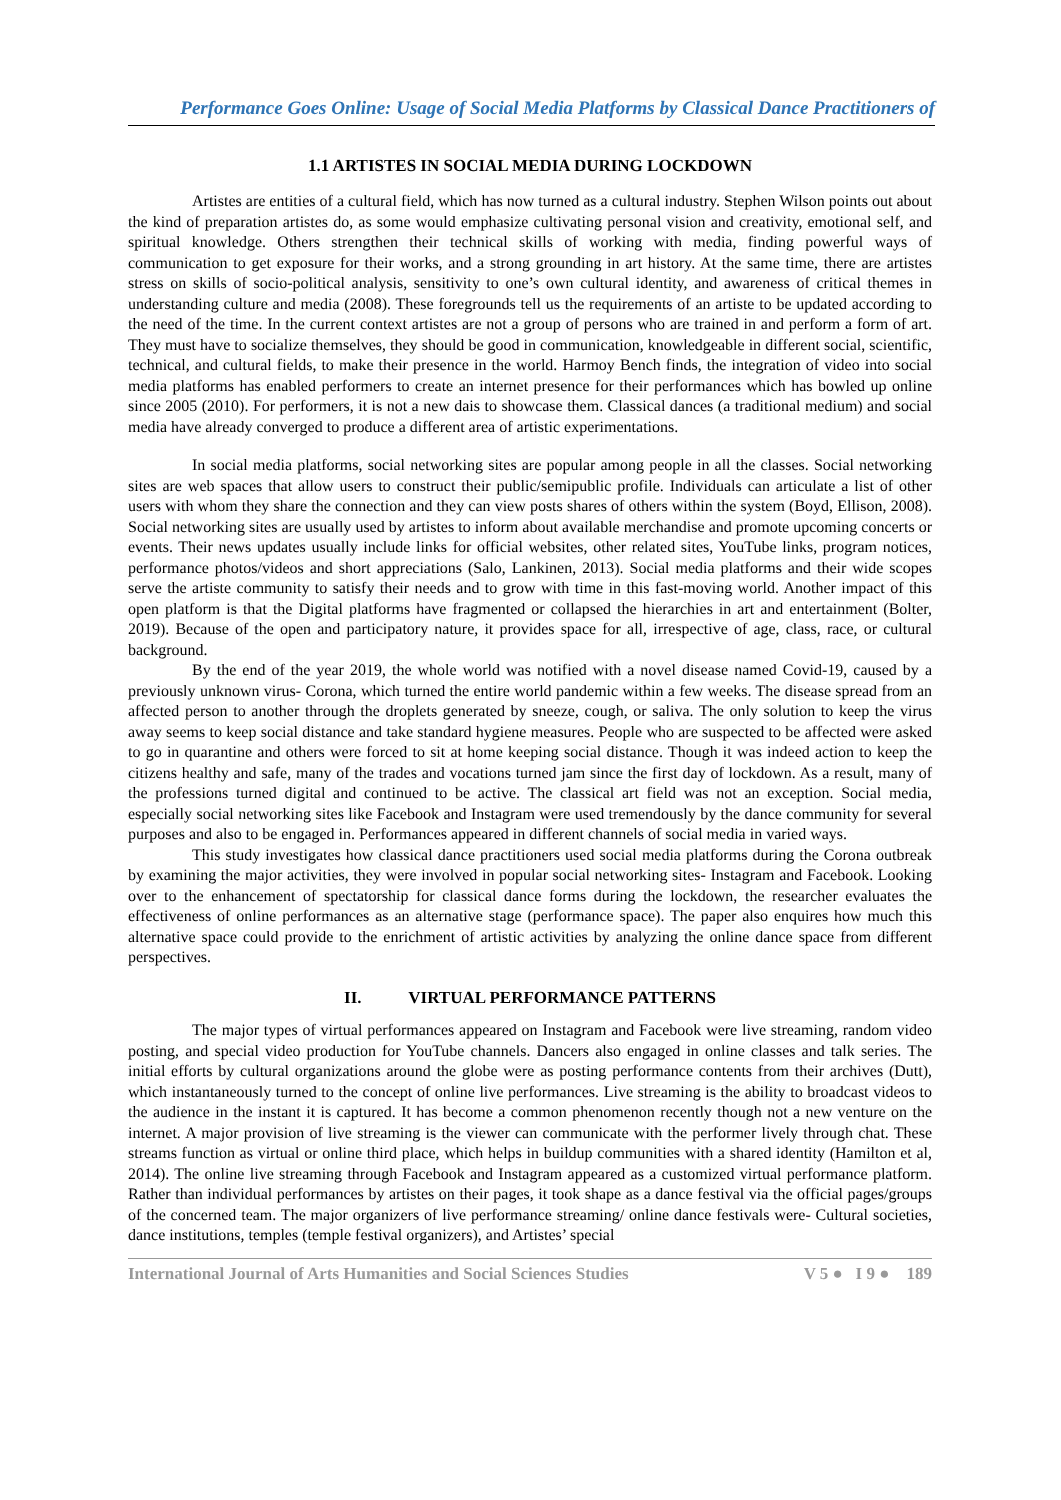Performance Goes Online: Usage of Social Media Platforms by Classical Dance Practitioners of
1.1 ARTISTES IN SOCIAL MEDIA DURING LOCKDOWN
Artistes are entities of a cultural field, which has now turned as a cultural industry. Stephen Wilson points out about the kind of preparation artistes do, as some would emphasize cultivating personal vision and creativity, emotional self, and spiritual knowledge. Others strengthen their technical skills of working with media, finding powerful ways of communication to get exposure for their works, and a strong grounding in art history. At the same time, there are artistes stress on skills of socio-political analysis, sensitivity to one’s own cultural identity, and awareness of critical themes in understanding culture and media (2008). These foregrounds tell us the requirements of an artiste to be updated according to the need of the time. In the current context artistes are not a group of persons who are trained in and perform a form of art. They must have to socialize themselves, they should be good in communication, knowledgeable in different social, scientific, technical, and cultural fields, to make their presence in the world. Harmoy Bench finds, the integration of video into social media platforms has enabled performers to create an internet presence for their performances which has bowled up online since 2005 (2010). For performers, it is not a new dais to showcase them. Classical dances (a traditional medium) and social media have already converged to produce a different area of artistic experimentations.
In social media platforms, social networking sites are popular among people in all the classes. Social networking sites are web spaces that allow users to construct their public/semipublic profile. Individuals can articulate a list of other users with whom they share the connection and they can view posts shares of others within the system (Boyd, Ellison, 2008). Social networking sites are usually used by artistes to inform about available merchandise and promote upcoming concerts or events. Their news updates usually include links for official websites, other related sites, YouTube links, program notices, performance photos/videos and short appreciations (Salo, Lankinen, 2013). Social media platforms and their wide scopes serve the artiste community to satisfy their needs and to grow with time in this fast-moving world. Another impact of this open platform is that the Digital platforms have fragmented or collapsed the hierarchies in art and entertainment (Bolter, 2019). Because of the open and participatory nature, it provides space for all, irrespective of age, class, race, or cultural background.
By the end of the year 2019, the whole world was notified with a novel disease named Covid-19, caused by a previously unknown virus- Corona, which turned the entire world pandemic within a few weeks. The disease spread from an affected person to another through the droplets generated by sneeze, cough, or saliva. The only solution to keep the virus away seems to keep social distance and take standard hygiene measures. People who are suspected to be affected were asked to go in quarantine and others were forced to sit at home keeping social distance. Though it was indeed action to keep the citizens healthy and safe, many of the trades and vocations turned jam since the first day of lockdown. As a result, many of the professions turned digital and continued to be active. The classical art field was not an exception. Social media, especially social networking sites like Facebook and Instagram were used tremendously by the dance community for several purposes and also to be engaged in. Performances appeared in different channels of social media in varied ways.
This study investigates how classical dance practitioners used social media platforms during the Corona outbreak by examining the major activities, they were involved in popular social networking sites- Instagram and Facebook. Looking over to the enhancement of spectatorship for classical dance forms during the lockdown, the researcher evaluates the effectiveness of online performances as an alternative stage (performance space). The paper also enquires how much this alternative space could provide to the enrichment of artistic activities by analyzing the online dance space from different perspectives.
II. VIRTUAL PERFORMANCE PATTERNS
The major types of virtual performances appeared on Instagram and Facebook were live streaming, random video posting, and special video production for YouTube channels. Dancers also engaged in online classes and talk series. The initial efforts by cultural organizations around the globe were as posting performance contents from their archives (Dutt), which instantaneously turned to the concept of online live performances. Live streaming is the ability to broadcast videos to the audience in the instant it is captured. It has become a common phenomenon recently though not a new venture on the internet. A major provision of live streaming is the viewer can communicate with the performer lively through chat. These streams function as virtual or online third place, which helps in buildup communities with a shared identity (Hamilton et al, 2014). The online live streaming through Facebook and Instagram appeared as a customized virtual performance platform. Rather than individual performances by artistes on their pages, it took shape as a dance festival via the official pages/groups of the concerned team. The major organizers of live performance streaming/ online dance festivals were- Cultural societies, dance institutions, temples (temple festival organizers), and Artistes’ special
International Journal of Arts Humanities and Social Sciences Studies V 5 ● I 9 ● 189